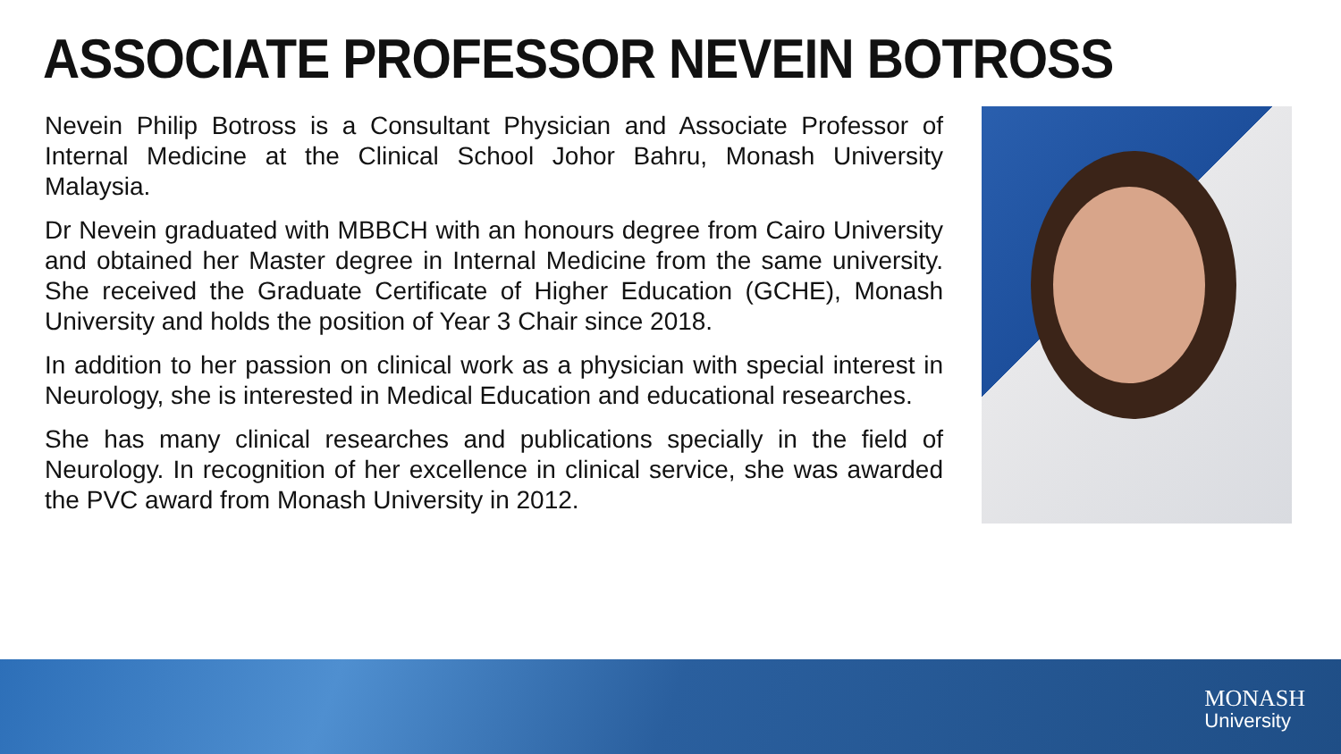ASSOCIATE PROFESSOR NEVEIN BOTROSS
Nevein Philip Botross is a Consultant Physician and Associate Professor of Internal Medicine at the Clinical School Johor Bahru, Monash University Malaysia.
Dr Nevein graduated with MBBCH with an honours degree from Cairo University and obtained her Master degree in Internal Medicine from the same university. She received the Graduate Certificate of Higher Education (GCHE), Monash University and holds the position of Year 3 Chair since 2018.
In addition to her passion on clinical work as a physician with special interest in Neurology, she is interested in Medical Education and educational researches.
She has many clinical researches and publications specially in the field of Neurology. In recognition of her excellence in clinical service, she was awarded the PVC award from Monash University in 2012.
MONASH
University